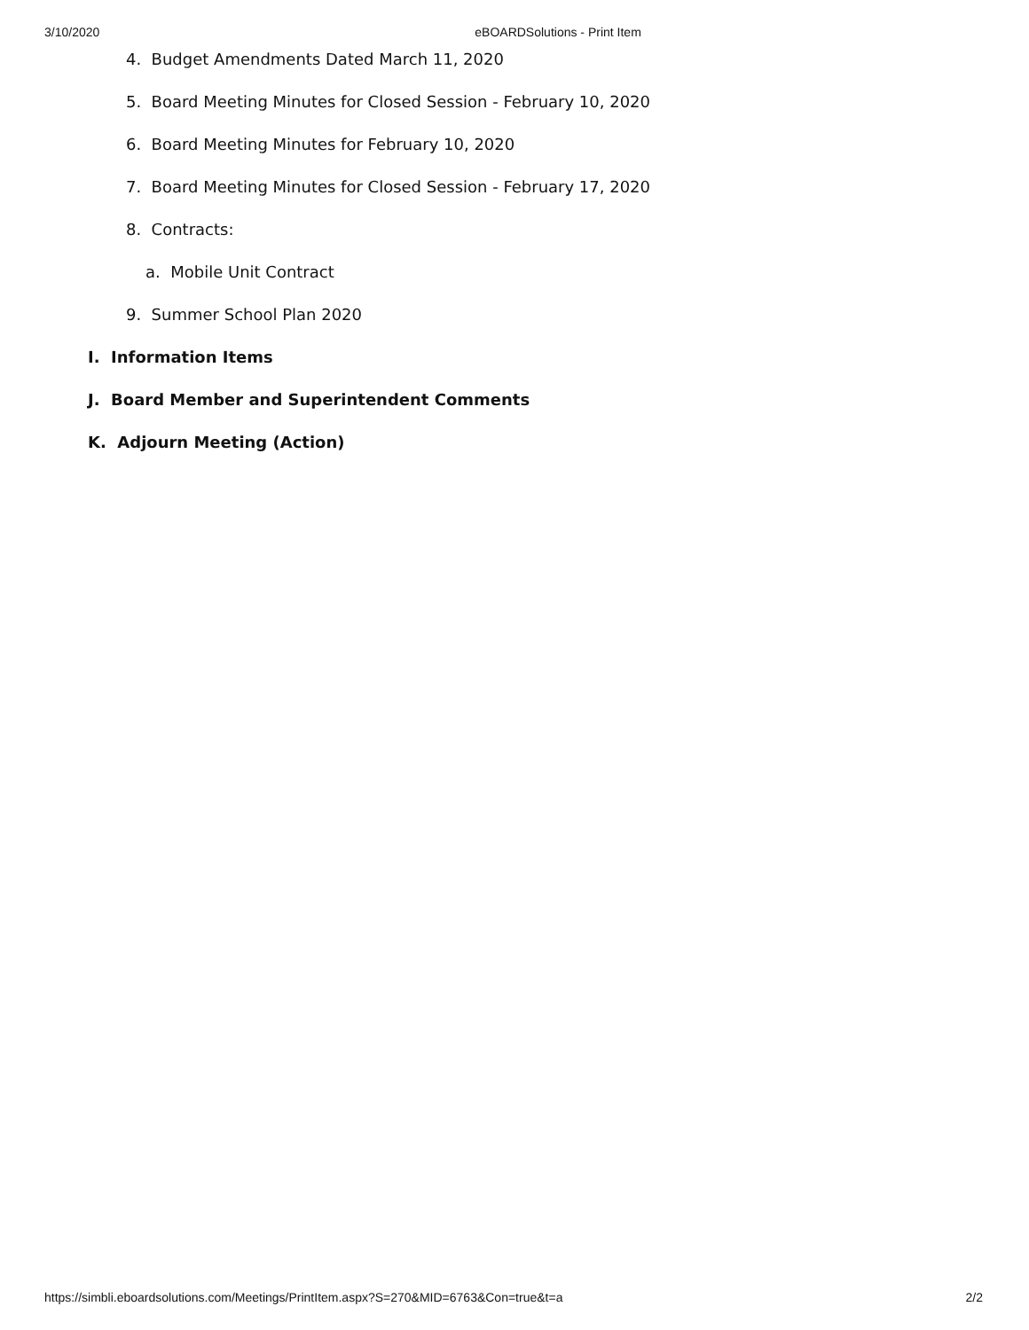3/10/2020 eBOARDSolutions - Print Item
4. Budget Amendments Dated March 11, 2020
5. Board Meeting Minutes for Closed Session - February 10, 2020
6. Board Meeting Minutes for February 10, 2020
7. Board Meeting Minutes for Closed Session - February 17, 2020
8. Contracts:
a. Mobile Unit Contract
9. Summer School Plan 2020
I. Information Items
J. Board Member and Superintendent Comments
K. Adjourn Meeting (Action)
https://simbli.eboardsolutions.com/Meetings/PrintItem.aspx?S=270&MID=6763&Con=true&t=a 2/2